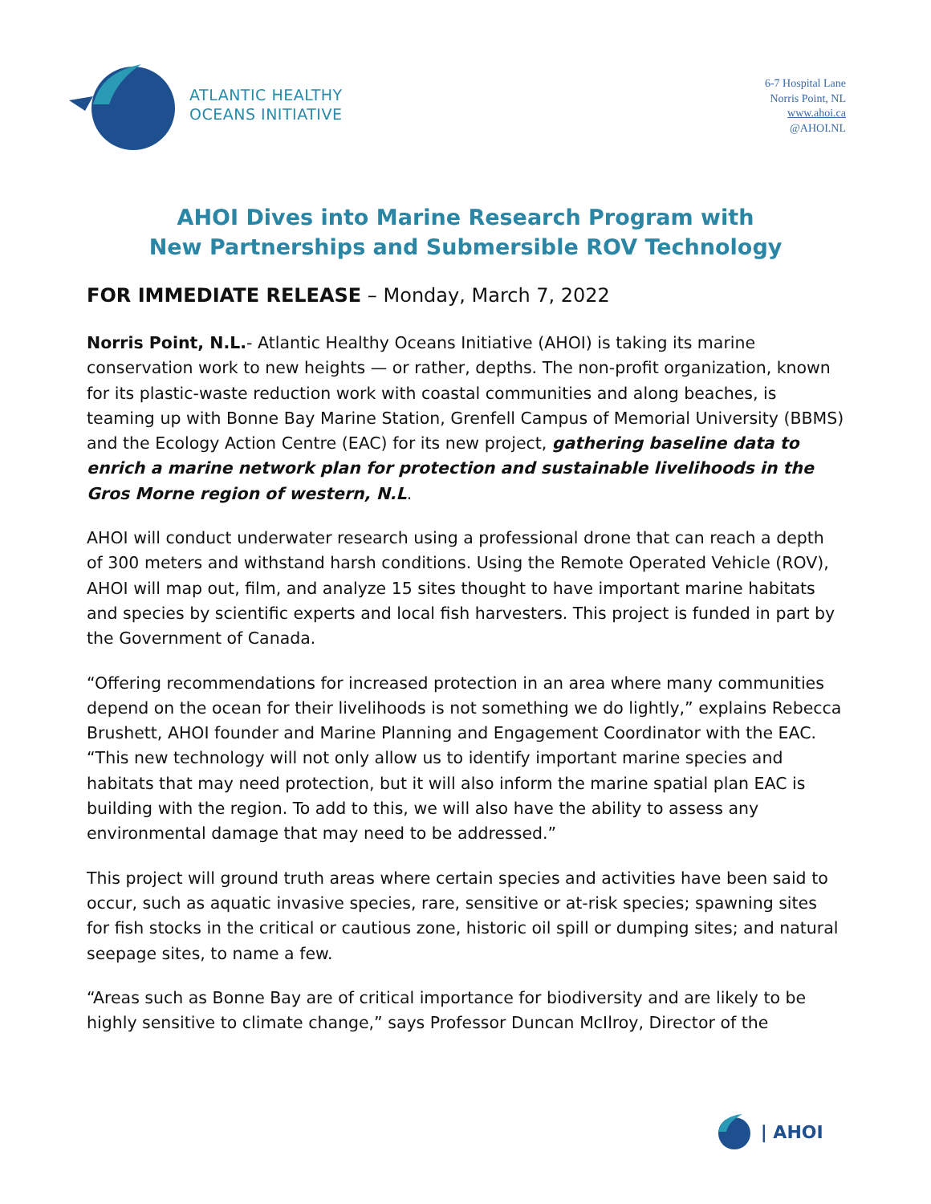ATLANTIC HEALTHY
OCEANS INITIATIVE
6-7 Hospital Lane
Norris Point, NL
www.ahoi.ca
@AHOI.NL
AHOI Dives into Marine Research Program with
New Partnerships and Submersible ROV Technology
FOR IMMEDIATE RELEASE – Monday, March 7, 2022
Norris Point, N.L.- Atlantic Healthy Oceans Initiative (AHOI) is taking its marine conservation work to new heights — or rather, depths. The non-profit organization, known for its plastic-waste reduction work with coastal communities and along beaches, is teaming up with Bonne Bay Marine Station, Grenfell Campus of Memorial University (BBMS) and the Ecology Action Centre (EAC) for its new project, gathering baseline data to enrich a marine network plan for protection and sustainable livelihoods in the Gros Morne region of western, N.L.
AHOI will conduct underwater research using a professional drone that can reach a depth of 300 meters and withstand harsh conditions. Using the Remote Operated Vehicle (ROV), AHOI will map out, film, and analyze 15 sites thought to have important marine habitats and species by scientific experts and local fish harvesters. This project is funded in part by the Government of Canada.
“Offering recommendations for increased protection in an area where many communities depend on the ocean for their livelihoods is not something we do lightly,” explains Rebecca Brushett, AHOI founder and Marine Planning and Engagement Coordinator with the EAC. “This new technology will not only allow us to identify important marine species and habitats that may need protection, but it will also inform the marine spatial plan EAC is building with the region. To add to this, we will also have the ability to assess any environmental damage that may need to be addressed.”
This project will ground truth areas where certain species and activities have been said to occur, such as aquatic invasive species, rare, sensitive or at-risk species; spawning sites for fish stocks in the critical or cautious zone, historic oil spill or dumping sites; and natural seepage sites, to name a few.
“Areas such as Bonne Bay are of critical importance for biodiversity and are likely to be highly sensitive to climate change,” says Professor Duncan McIlroy, Director of the
| AHOI